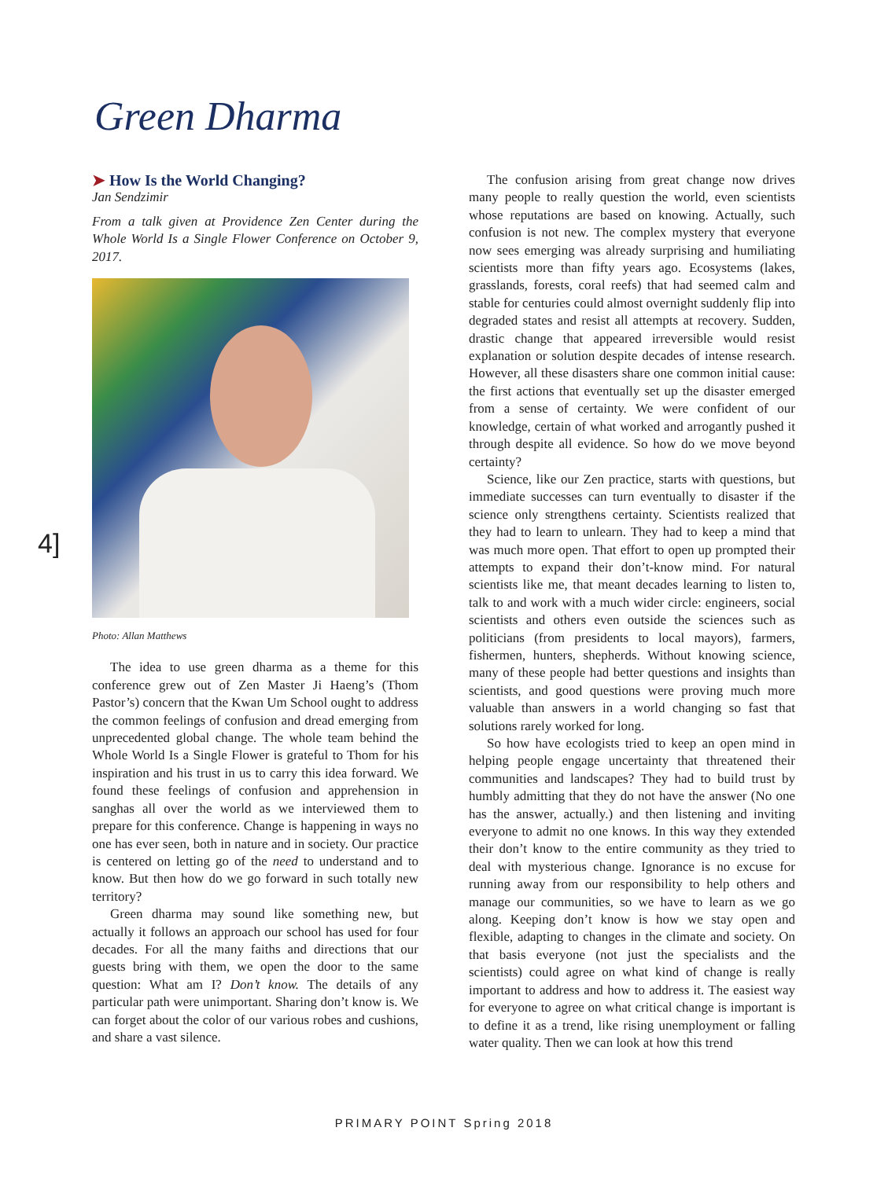Green Dharma
➤ How Is the World Changing?
Jan Sendzimir
From a talk given at Providence Zen Center during the Whole World Is a Single Flower Conference on October 9, 2017.
Photo: Allan Matthews
The idea to use green dharma as a theme for this conference grew out of Zen Master Ji Haeng’s (Thom Pastor’s) concern that the Kwan Um School ought to address the common feelings of confusion and dread emerging from unprecedented global change. The whole team behind the Whole World Is a Single Flower is grateful to Thom for his inspiration and his trust in us to carry this idea forward. We found these feelings of confusion and apprehension in sanghas all over the world as we interviewed them to prepare for this conference. Change is happening in ways no one has ever seen, both in nature and in society. Our practice is centered on letting go of the need to understand and to know. But then how do we go forward in such totally new territory?
Green dharma may sound like something new, but actually it follows an approach our school has used for four decades. For all the many faiths and directions that our guests bring with them, we open the door to the same question: What am I? Don’t know. The details of any particular path were unimportant. Sharing don’t know is. We can forget about the color of our various robes and cushions, and share a vast silence.
4]
The confusion arising from great change now drives many people to really question the world, even scientists whose reputations are based on knowing. Actually, such confusion is not new. The complex mystery that everyone now sees emerging was already surprising and humiliating scientists more than fifty years ago. Ecosystems (lakes, grasslands, forests, coral reefs) that had seemed calm and stable for centuries could almost overnight suddenly flip into degraded states and resist all attempts at recovery. Sudden, drastic change that appeared irreversible would resist explanation or solution despite decades of intense research. However, all these disasters share one common initial cause: the first actions that eventually set up the disaster emerged from a sense of certainty. We were confident of our knowledge, certain of what worked and arrogantly pushed it through despite all evidence. So how do we move beyond certainty?
Science, like our Zen practice, starts with questions, but immediate successes can turn eventually to disaster if the science only strengthens certainty. Scientists realized that they had to learn to unlearn. They had to keep a mind that was much more open. That effort to open up prompted their attempts to expand their don’t-know mind. For natural scientists like me, that meant decades learning to listen to, talk to and work with a much wider circle: engineers, social scientists and others even outside the sciences such as politicians (from presidents to local mayors), farmers, fishermen, hunters, shepherds. Without knowing science, many of these people had better questions and insights than scientists, and good questions were proving much more valuable than answers in a world changing so fast that solutions rarely worked for long.
So how have ecologists tried to keep an open mind in helping people engage uncertainty that threatened their communities and landscapes? They had to build trust by humbly admitting that they do not have the answer (No one has the answer, actually.) and then listening and inviting everyone to admit no one knows. In this way they extended their don’t know to the entire community as they tried to deal with mysterious change. Ignorance is no excuse for running away from our responsibility to help others and manage our communities, so we have to learn as we go along. Keeping don’t know is how we stay open and flexible, adapting to changes in the climate and society. On that basis everyone (not just the specialists and the scientists) could agree on what kind of change is really important to address and how to address it. The easiest way for everyone to agree on what critical change is important is to define it as a trend, like rising unemployment or falling water quality. Then we can look at how this trend
PRIMARY POINT Spring 2018